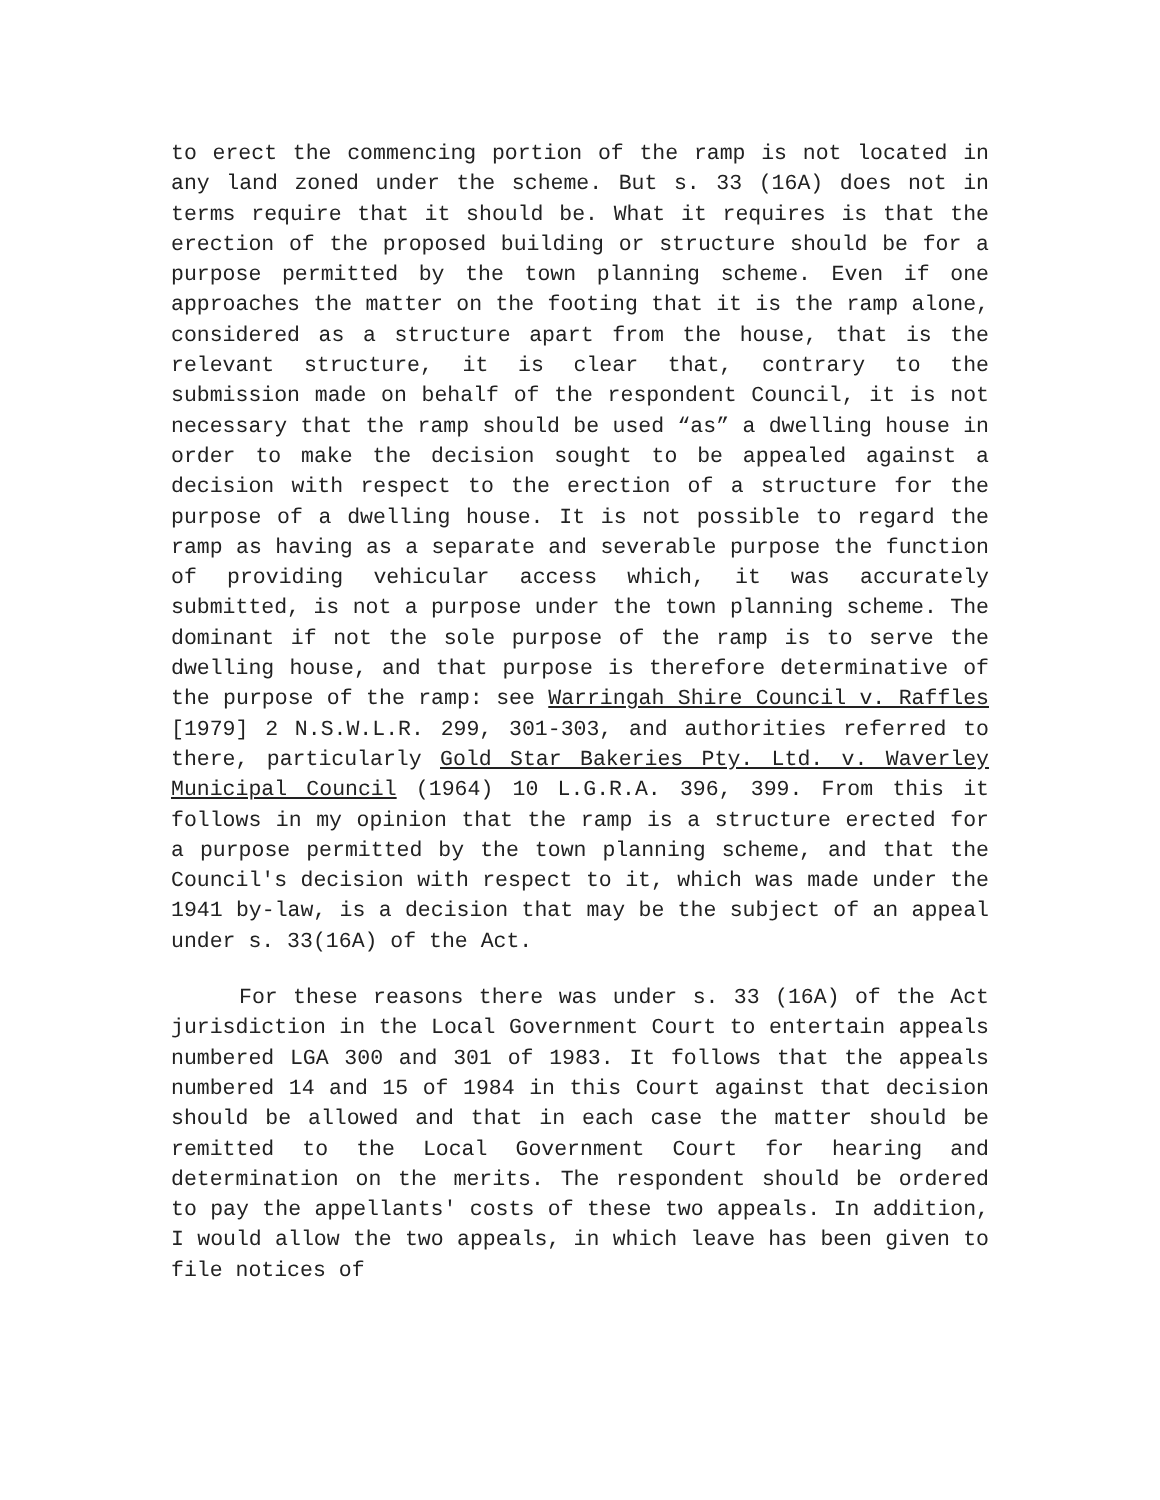to erect the commencing portion of the ramp is not located in any land zoned under the scheme. But s. 33 (16A) does not in terms require that it should be. What it requires is that the erection of the proposed building or structure should be for a purpose permitted by the town planning scheme. Even if one approaches the matter on the footing that it is the ramp alone, considered as a structure apart from the house, that is the relevant structure, it is clear that, contrary to the submission made on behalf of the respondent Council, it is not necessary that the ramp should be used “as” a dwelling house in order to make the decision sought to be appealed against a decision with respect to the erection of a structure for the purpose of a dwelling house. It is not possible to regard the ramp as having as a separate and severable purpose the function of providing vehicular access which, it was accurately submitted, is not a purpose under the town planning scheme. The dominant if not the sole purpose of the ramp is to serve the dwelling house, and that purpose is therefore determinative of the purpose of the ramp: see Warringah Shire Council v. Raffles [1979] 2 N.S.W.L.R. 299, 301-303, and authorities referred to there, particularly Gold Star Bakeries Pty. Ltd. v. Waverley Municipal Council (1964) 10 L.G.R.A. 396, 399. From this it follows in my opinion that the ramp is a structure erected for a purpose permitted by the town planning scheme, and that the Council's decision with respect to it, which was made under the 1941 by-law, is a decision that may be the subject of an appeal under s. 33(16A) of the Act.
For these reasons there was under s. 33 (16A) of the Act jurisdiction in the Local Government Court to entertain appeals numbered LGA 300 and 301 of 1983. It follows that the appeals numbered 14 and 15 of 1984 in this Court against that decision should be allowed and that in each case the matter should be remitted to the Local Government Court for hearing and determination on the merits. The respondent should be ordered to pay the appellants' costs of these two appeals. In addition, I would allow the two appeals, in which leave has been given to file notices of